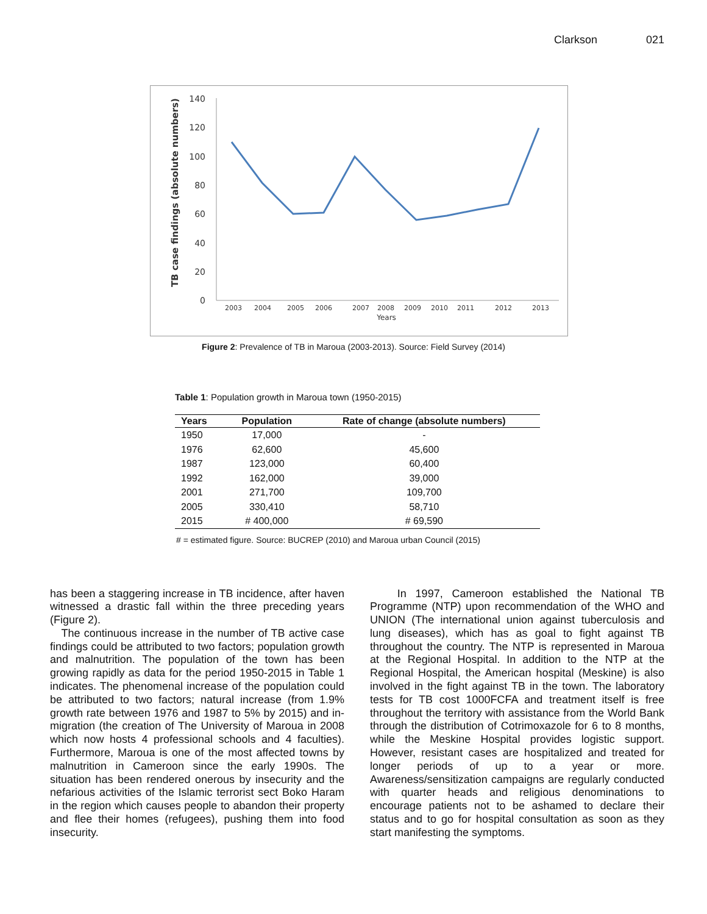Clarkson 021
TB case findings (absolute numbers)
140
120
100
80
60
40
20
0
2003
2004
2005
2006
2007
2008
2009
2010
2011
2012
2013
Years
Figure 2: Prevalence of TB in Maroua (2003-2013). Source: Field Survey (2014)
Table 1: Population growth in Maroua town (1950-2015)
| Years | Population | Rate of change (absolute numbers) |
| --- | --- | --- |
| 1950 | 17,000 | - |
| 1976 | 62,600 | 45,600 |
| 1987 | 123,000 | 60,400 |
| 1992 | 162,000 | 39,000 |
| 2001 | 271,700 | 109,700 |
| 2005 | 330,410 | 58,710 |
| 2015 | # 400,000 | # 69,590 |
# = estimated figure. Source: BUCREP (2010) and Maroua urban Council (2015)
has been a staggering increase in TB incidence, after haven witnessed a drastic fall within the three preceding years (Figure 2).
The continuous increase in the number of TB active case findings could be attributed to two factors; population growth and malnutrition. The population of the town has been growing rapidly as data for the period 1950-2015 in Table 1 indicates. The phenomenal increase of the population could be attributed to two factors; natural increase (from 1.9% growth rate between 1976 and 1987 to 5% by 2015) and in-migration (the creation of The University of Maroua in 2008 which now hosts 4 professional schools and 4 faculties). Furthermore, Maroua is one of the most affected towns by malnutrition in Cameroon since the early 1990s. The situation has been rendered onerous by insecurity and the nefarious activities of the Islamic terrorist sect Boko Haram in the region which causes people to abandon their property and flee their homes (refugees), pushing them into food insecurity.
In 1997, Cameroon established the National TB Programme (NTP) upon recommendation of the WHO and UNION (The international union against tuberculosis and lung diseases), which has as goal to fight against TB throughout the country. The NTP is represented in Maroua at the Regional Hospital. In addition to the NTP at the Regional Hospital, the American hospital (Meskine) is also involved in the fight against TB in the town. The laboratory tests for TB cost 1000FCFA and treatment itself is free throughout the territory with assistance from the World Bank through the distribution of Cotrimoxazole for 6 to 8 months, while the Meskine Hospital provides logistic support. However, resistant cases are hospitalized and treated for longer periods of up to a year or more. Awareness/sensitization campaigns are regularly conducted with quarter heads and religious denominations to encourage patients not to be ashamed to declare their status and to go for hospital consultation as soon as they start manifesting the symptoms.